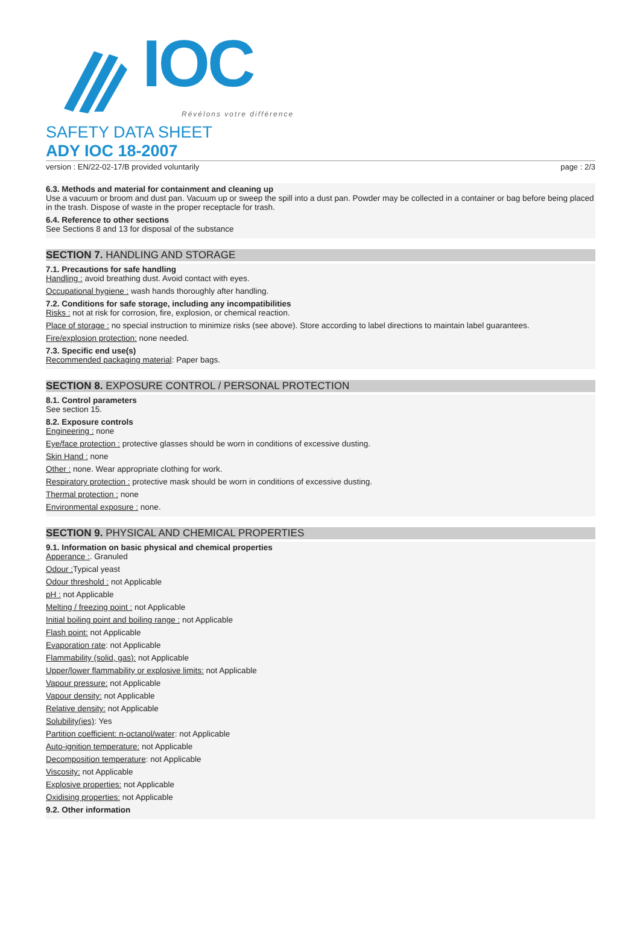IOC
Révélons votre différence
SAFETY DATA SHEET
ADY IOC 18-2007
version : EN/22-02-17/B provided voluntarily page : 2/3
6.3. Methods and material for containment and cleaning up
Use a vacuum or broom and dust pan. Vacuum up or sweep the spill into a dust pan. Powder may be collected in a container or bag before being placed in the trash. Dispose of waste in the proper receptacle for trash.
6.4. Reference to other sections
See Sections 8 and 13 for disposal of the substance
SECTION 7. HANDLING AND STORAGE
7.1. Precautions for safe handling
Handling : avoid breathing dust. Avoid contact with eyes.
Occupational hygiene : wash hands thoroughly after handling.
7.2. Conditions for safe storage, including any incompatibilities
Risks : not at risk for corrosion, fire, explosion, or chemical reaction.
Place of storage : no special instruction to minimize risks (see above). Store according to label directions to maintain label guarantees.
Fire/explosion protection: none needed.
7.3. Specific end use(s)
Recommended packaging material: Paper bags.
SECTION 8. EXPOSURE CONTROL / PERSONAL PROTECTION
8.1. Control parameters
See section 15.
8.2. Exposure controls
Engineering : none
Eye/face protection : protective glasses should be worn in conditions of excessive dusting.
Skin Hand : none
Other : none. Wear appropriate clothing for work.
Respiratory protection : protective mask should be worn in conditions of excessive dusting.
Thermal protection : none
Environmental exposure : none.
SECTION 9. PHYSICAL AND CHEMICAL PROPERTIES
9.1. Information on basic physical and chemical properties
Apperance :. Granuled
Odour : Typical yeast
Odour threshold : not Applicable
pH : not Applicable
Melting / freezing point : not Applicable
Initial boiling point and boiling range : not Applicable
Flash point: not Applicable
Evaporation rate: not Applicable
Flammability (solid, gas): not Applicable
Upper/lower flammability or explosive limits: not Applicable
Vapour pressure: not Applicable
Vapour density: not Applicable
Relative density: not Applicable
Solubility(ies): Yes
Partition coefficient: n-octanol/water: not Applicable
Auto-ignition temperature: not Applicable
Decomposition temperature: not Applicable
Viscosity: not Applicable
Explosive properties: not Applicable
Oxidising properties: not Applicable
9.2. Other information